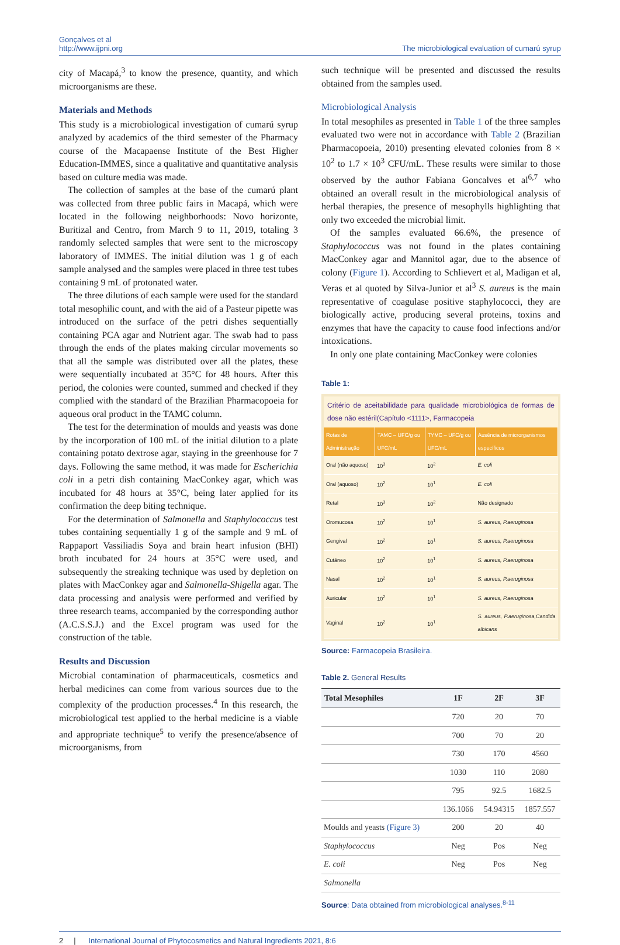Gonçalves et al
http://www.ijpni.org
The microbiological evaluation of cumarú syrup
city of Macapá,<sup>3</sup> to know the presence, quantity, and which microorganisms are these.
Materials and Methods
This study is a microbiological investigation of cumarú syrup analyzed by academics of the third semester of the Pharmacy course of the Macapaense Institute of the Best Higher Education-IMMES, since a qualitative and quantitative analysis based on culture media was made.
The collection of samples at the base of the cumarú plant was collected from three public fairs in Macapá, which were located in the following neighborhoods: Novo horizonte, Buritizal and Centro, from March 9 to 11, 2019, totaling 3 randomly selected samples that were sent to the microscopy laboratory of IMMES. The initial dilution was 1 g of each sample analysed and the samples were placed in three test tubes containing 9 mL of protonated water.
The three dilutions of each sample were used for the standard total mesophilic count, and with the aid of a Pasteur pipette was introduced on the surface of the petri dishes sequentially containing PCA agar and Nutrient agar. The swab had to pass through the ends of the plates making circular movements so that all the sample was distributed over all the plates, these were sequentially incubated at 35°C for 48 hours. After this period, the colonies were counted, summed and checked if they complied with the standard of the Brazilian Pharmacopoeia for aqueous oral product in the TAMC column.
The test for the determination of moulds and yeasts was done by the incorporation of 100 mL of the initial dilution to a plate containing potato dextrose agar, staying in the greenhouse for 7 days. Following the same method, it was made for Escherichia coli in a petri dish containing MacConkey agar, which was incubated for 48 hours at 35°C, being later applied for its confirmation the deep biting technique.
For the determination of Salmonella and Staphylococcus test tubes containing sequentially 1 g of the sample and 9 mL of Rappaport Vassiliadis Soya and brain heart infusion (BHI) broth incubated for 24 hours at 35°C were used, and subsequently the streaking technique was used by depletion on plates with MacConkey agar and Salmonella-Shigella agar. The data processing and analysis were performed and verified by three research teams, accompanied by the corresponding author (A.C.S.S.J.) and the Excel program was used for the construction of the table.
Results and Discussion
Microbial contamination of pharmaceuticals, cosmetics and herbal medicines can come from various sources due to the complexity of the production processes.<sup>4</sup> In this research, the microbiological test applied to the herbal medicine is a viable and appropriate technique<sup>5</sup> to verify the presence/absence of microorganisms, from
such technique will be presented and discussed the results obtained from the samples used.
Microbiological Analysis
In total mesophiles as presented in Table 1 of the three samples evaluated two were not in accordance with Table 2 (Brazilian Pharmacopoeia, 2010) presenting elevated colonies from 8 × 10<sup>2</sup> to 1.7 × 10<sup>3</sup> CFU/mL. These results were similar to those observed by the author Fabiana Goncalves et al<sup>6,7</sup> who obtained an overall result in the microbiological analysis of herbal therapies, the presence of mesophylls highlighting that only two exceeded the microbial limit.
Of the samples evaluated 66.6%, the presence of Staphylococcus was not found in the plates containing MacConkey agar and Mannitol agar, due to the absence of colony (Figure 1). According to Schlievert et al, Madigan et al, Veras et al quoted by Silva-Junior et al<sup>3</sup> S. aureus is the main representative of coagulase positive staphylococci, they are biologically active, producing several proteins, toxins and enzymes that have the capacity to cause food infections and/or intoxications.
In only one plate containing MacConkey were colonies
Table 1:
Critério de aceitabilidade para qualidade microbiológica de formas de dose não estéril(Capítulo <1111>, Farmacopeia
| Rotas de Administração | TAMC – UFC/g ou UFC/mL | TYMC – UFC/g ou UFC/mL | Ausência de microrganismos específicos |
| --- | --- | --- | --- |
| Oral (não aquoso) | 10<sup>3</sup> | 10<sup>2</sup> | E. coli |
| Oral (aquoso) | 10<sup>2</sup> | 10<sup>1</sup> | E. coli |
| Retal | 10<sup>3</sup> | 10<sup>2</sup> | Não designado |
| Oromucosa | 10<sup>2</sup> | 10<sup>1</sup> | S. aureus, P.aeruginosa |
| Gengival | 10<sup>2</sup> | 10<sup>1</sup> | S. aureus, P.aeruginosa |
| Cutâneo | 10<sup>2</sup> | 10<sup>1</sup> | S. aureus, P.aeruginosa |
| Nasal | 10<sup>2</sup> | 10<sup>1</sup> | S. aureus, P.aeruginosa |
| Auricular | 10<sup>2</sup> | 10<sup>1</sup> | S. aureus, P.aeruginosa |
| Vaginal | 10<sup>2</sup> | 10<sup>1</sup> | S. aureus, P.aeruginosa,Candida albicans |
Source: Farmacopeia Brasileira.
Table 2. General Results
| Total Mesophiles | 1F | 2F | 3F |
| --- | --- | --- | --- |
| | 720 | 20 | 70 |
| | 700 | 70 | 20 |
| | 730 | 170 | 4560 |
| | 1030 | 110 | 2080 |
| | 795 | 92.5 | 1682.5 |
| | 136.1066 | 54.94315 | 1857.557 |
| Moulds and yeasts (Figure 3) | 200 | 20 | 40 |
| Staphylococcus | Neg | Pos | Neg |
| E. coli | Neg | Pos | Neg |
| Salmonella | | | |
Source: Data obtained from microbiological analyses.<sup>8-11</sup>
2 | International Journal of Phytocosmetics and Natural Ingredients 2021, 8:6